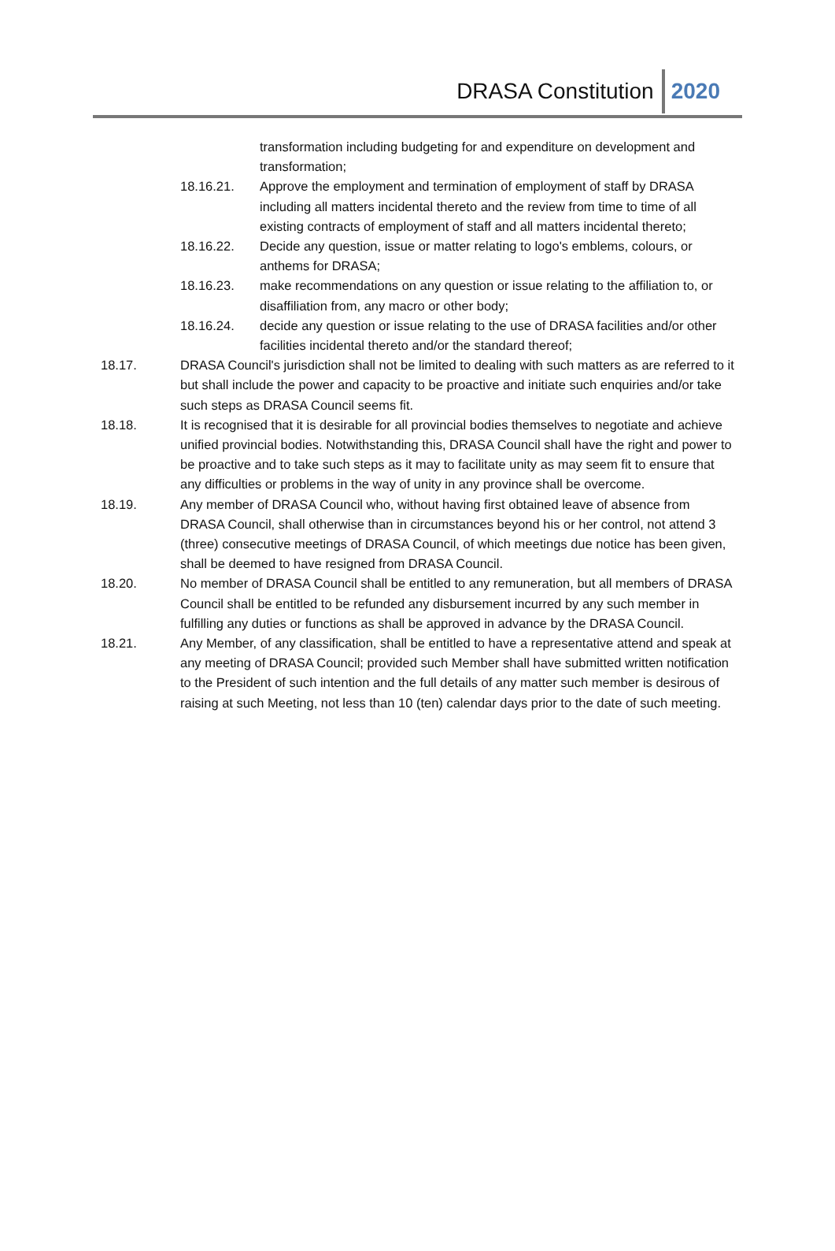DRASA Constitution 2020
transformation including budgeting for and expenditure on development and transformation;
18.16.21. Approve the employment and termination of employment of staff by DRASA including all matters incidental thereto and the review from time to time of all existing contracts of employment of staff and all matters incidental thereto;
18.16.22. Decide any question, issue or matter relating to logo's emblems, colours, or anthems for DRASA;
18.16.23. make recommendations on any question or issue relating to the affiliation to, or disaffiliation from, any macro or other body;
18.16.24. decide any question or issue relating to the use of DRASA facilities and/or other facilities incidental thereto and/or the standard thereof;
18.17. DRASA Council's jurisdiction shall not be limited to dealing with such matters as are referred to it but shall include the power and capacity to be proactive and initiate such enquiries and/or take such steps as DRASA Council seems fit.
18.18. It is recognised that it is desirable for all provincial bodies themselves to negotiate and achieve unified provincial bodies. Notwithstanding this, DRASA Council shall have the right and power to be proactive and to take such steps as it may to facilitate unity as may seem fit to ensure that any difficulties or problems in the way of unity in any province shall be overcome.
18.19. Any member of DRASA Council who, without having first obtained leave of absence from DRASA Council, shall otherwise than in circumstances beyond his or her control, not attend 3 (three) consecutive meetings of DRASA Council, of which meetings due notice has been given, shall be deemed to have resigned from DRASA Council.
18.20. No member of DRASA Council shall be entitled to any remuneration, but all members of DRASA Council shall be entitled to be refunded any disbursement incurred by any such member in fulfilling any duties or functions as shall be approved in advance by the DRASA Council.
18.21. Any Member, of any classification, shall be entitled to have a representative attend and speak at any meeting of DRASA Council; provided such Member shall have submitted written notification to the President of such intention and the full details of any matter such member is desirous of raising at such Meeting, not less than 10 (ten) calendar days prior to the date of such meeting.